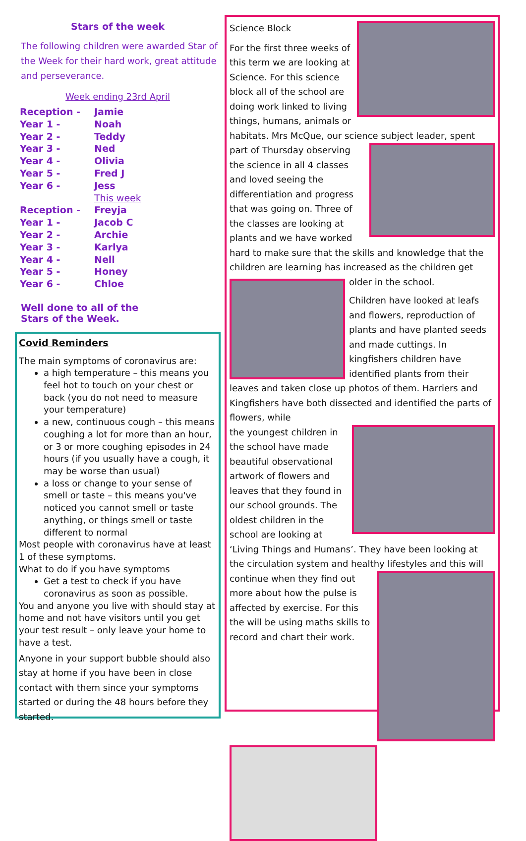Stars of the week
The following children were awarded Star of the Week for their hard work, great attitude and perseverance.
Week ending 23rd April
| Reception - | Jamie |
| Year 1 - | Noah |
| Year 2 - | Teddy |
| Year 3 - | Ned |
| Year 4 - | Olivia |
| Year 5 - | Fred J |
| Year 6 - | Jess |
| | This week |
| Reception - | Freyja |
| Year 1 - | Jacob C |
| Year 2 - | Archie |
| Year 3 - | Karlya |
| Year 4 - | Nell |
| Year 5 - | Honey |
| Year 6 - | Chloe |
Well done to all of the
Stars of the Week.
Covid Reminders
The main symptoms of coronavirus are:
a high temperature – this means you feel hot to touch on your chest or back (you do not need to measure your temperature)
a new, continuous cough – this means coughing a lot for more than an hour, or 3 or more coughing episodes in 24 hours (if you usually have a cough, it may be worse than usual)
a loss or change to your sense of smell or taste – this means you've noticed you cannot smell or taste anything, or things smell or taste different to normal
Most people with coronavirus have at least 1 of these symptoms.
What to do if you have symptoms
Get a test to check if you have coronavirus as soon as possible.
You and anyone you live with should stay at home and not have visitors until you get your test result – only leave your home to have a test.
Anyone in your support bubble should also stay at home if you have been in close contact with them since your symptoms started or during the 48 hours before they started.
Science Block
For the first three weeks of this term we are looking at Science. For this science block all of the school are doing work linked to living things, humans, animals or habitats. Mrs McQue, our science subject leader, spent part of
Thursday observing the science in all 4 classes and loved seeing the differentiation and progress that was going on. Three of the classes are looking at plants and we have worked hard to make sure that the skills and knowledge that the children are learning has increased as the children get older in the school.
Children have looked at leafs and flowers, reproduction of plants and have planted seeds and made cuttings. In kingfishers children have identified plants from their leaves and taken close up photos of them. Harriers and Kingfishers have both dissected and identified the parts of flowers, while
the youngest children in the school have made beautiful observational artwork of flowers and leaves that they found in our school grounds. The oldest children in the school are looking at ‘Living Things and Humans’. They have been looking at the circulation system and healthy lifestyles and this will continue
when they find out more about how the pulse is affected by exercise. For this the will be using maths skills to record and chart their work.